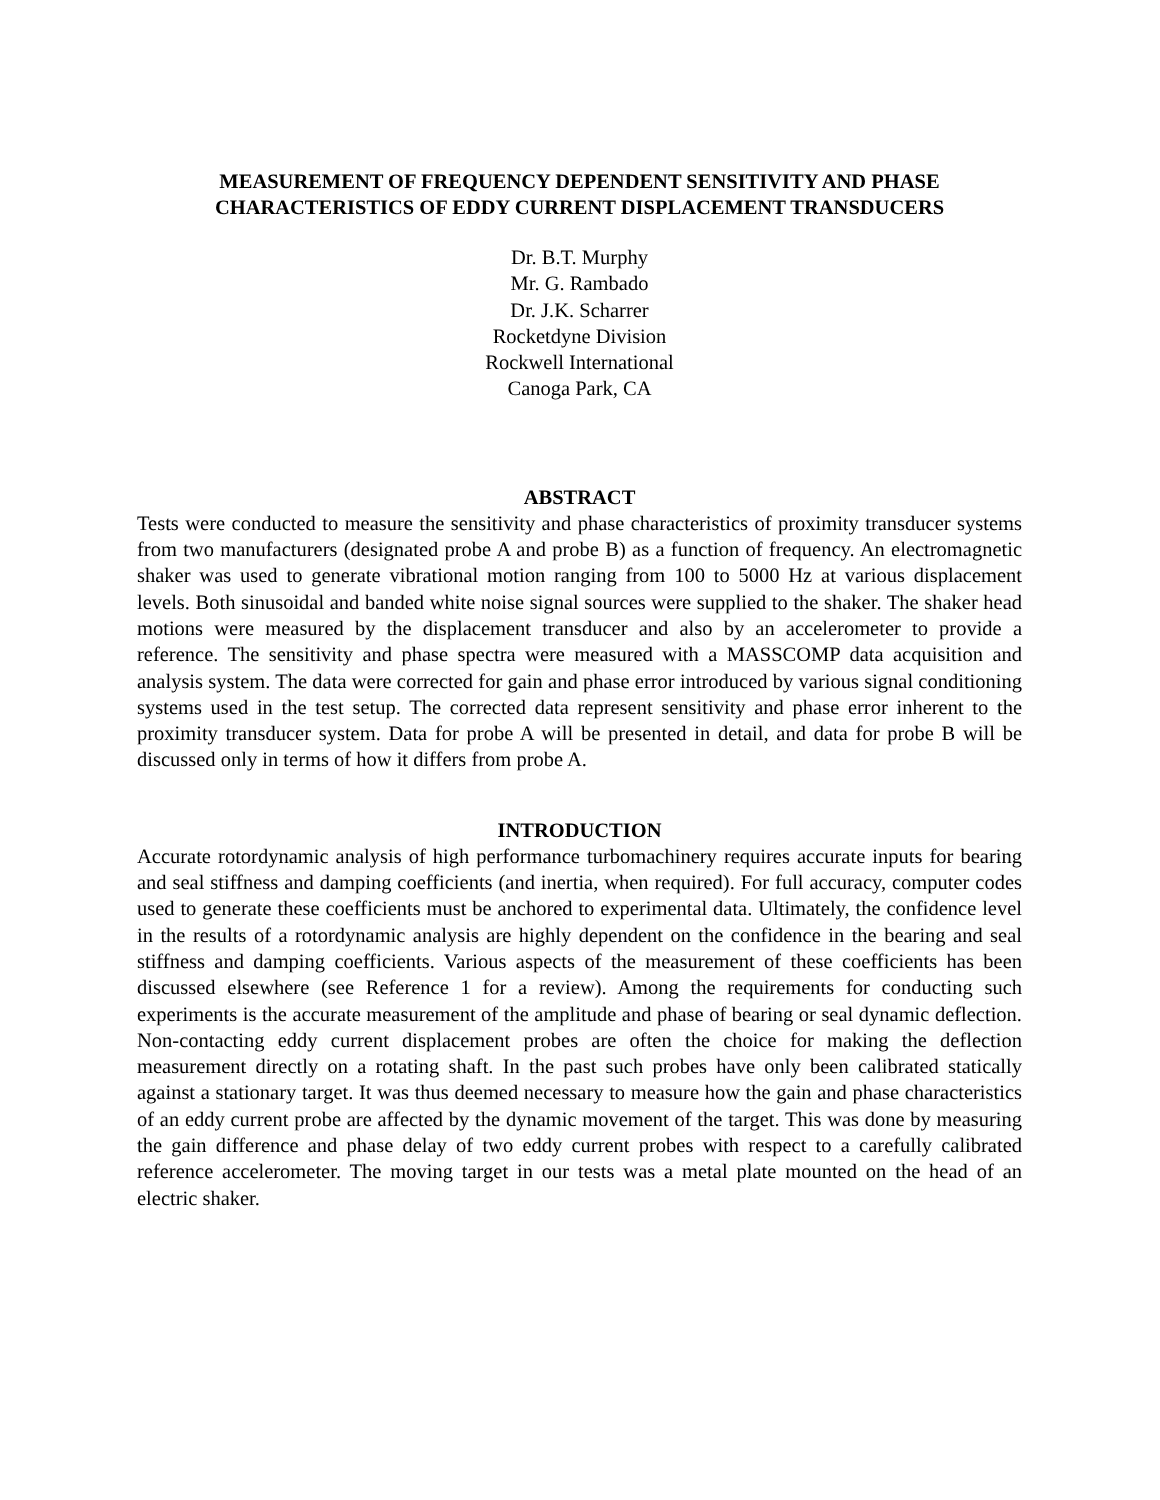MEASUREMENT OF FREQUENCY DEPENDENT SENSITIVITY AND PHASE
CHARACTERISTICS OF EDDY CURRENT DISPLACEMENT TRANSDUCERS
Dr. B.T. Murphy
Mr. G. Rambado
Dr. J.K. Scharrer
Rocketdyne Division
Rockwell International
Canoga Park, CA
ABSTRACT
Tests were conducted to measure the sensitivity and phase characteristics of proximity transducer systems from two manufacturers (designated probe A and probe B) as a function of frequency. An electromagnetic shaker was used to generate vibrational motion ranging from 100 to 5000 Hz at various displacement levels. Both sinusoidal and banded white noise signal sources were supplied to the shaker. The shaker head motions were measured by the displacement transducer and also by an accelerometer to provide a reference. The sensitivity and phase spectra were measured with a MASSCOMP data acquisition and analysis system. The data were corrected for gain and phase error introduced by various signal conditioning systems used in the test setup. The corrected data represent sensitivity and phase error inherent to the proximity transducer system. Data for probe A will be presented in detail, and data for probe B will be discussed only in terms of how it differs from probe A.
INTRODUCTION
Accurate rotordynamic analysis of high performance turbomachinery requires accurate inputs for bearing and seal stiffness and damping coefficients (and inertia, when required). For full accuracy, computer codes used to generate these coefficients must be anchored to experimental data. Ultimately, the confidence level in the results of a rotordynamic analysis are highly dependent on the confidence in the bearing and seal stiffness and damping coefficients. Various aspects of the measurement of these coefficients has been discussed elsewhere (see Reference 1 for a review). Among the requirements for conducting such experiments is the accurate measurement of the amplitude and phase of bearing or seal dynamic deflection. Non-contacting eddy current displacement probes are often the choice for making the deflection measurement directly on a rotating shaft. In the past such probes have only been calibrated statically against a stationary target. It was thus deemed necessary to measure how the gain and phase characteristics of an eddy current probe are affected by the dynamic movement of the target. This was done by measuring the gain difference and phase delay of two eddy current probes with respect to a carefully calibrated reference accelerometer. The moving target in our tests was a metal plate mounted on the head of an electric shaker.